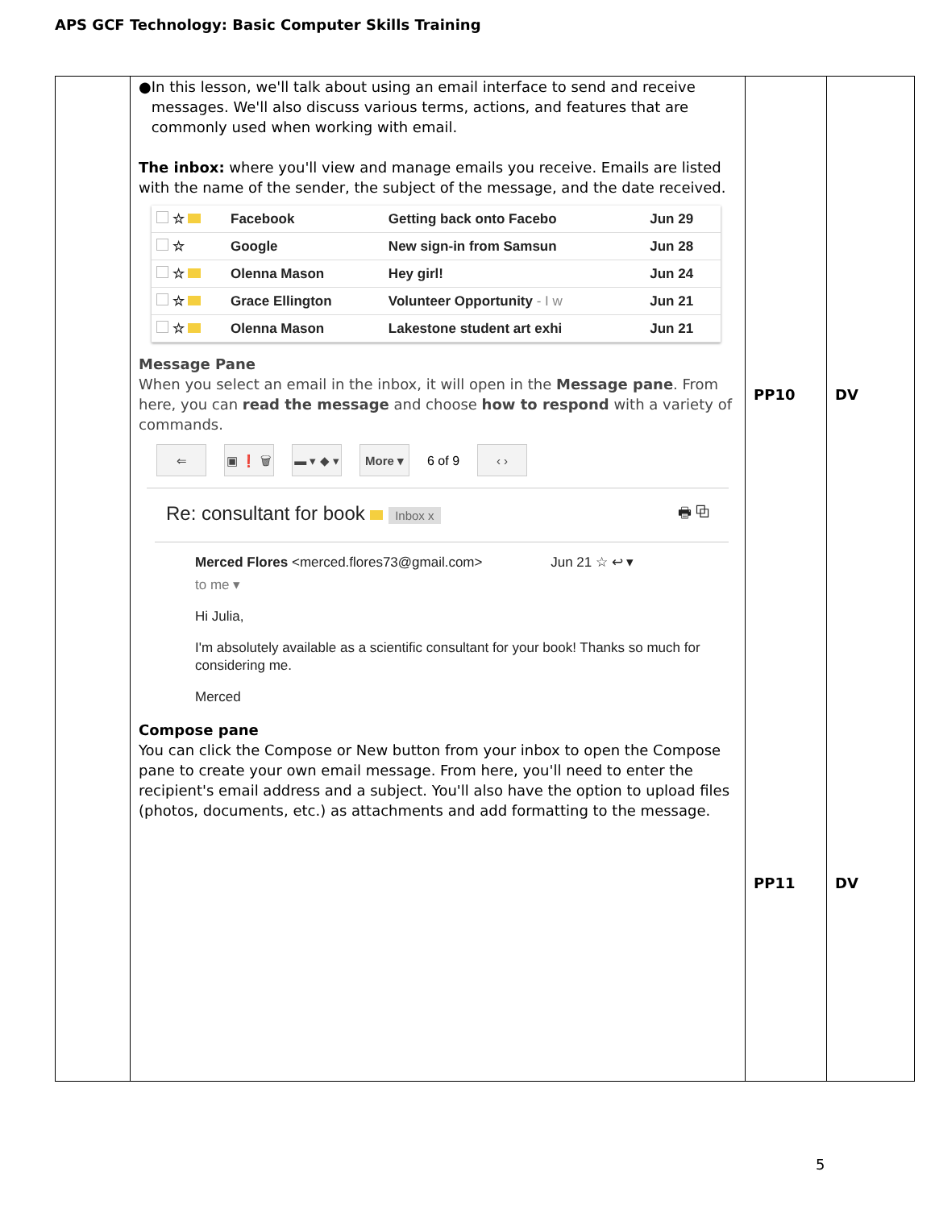APS GCF Technology: Basic Computer Skills Training
| | ● In this lesson, we'll talk about using an email interface to send and receive messages. We'll also discuss various terms, actions, and features that are commonly used when working with email. The inbox: where you'll view and manage emails you receive. Emails are listed with the name of the sender, the subject of the message, and the date received. / ☆ / Facebook / Getting back onto Facebo / Jun 29 / / ☆ / Google / New sign-in from Samsun / Jun 28 / / ☆ / Olenna Mason / Hey girl! / Jun 24 / / ☆ / Grace Ellington / Volunteer Opportunity - I w / Jun 21 / / ☆ / Olenna Mason / Lakestone student art exhi / Jun 21 / Message Pane When you select an email in the inbox, it will open in the Message pane . From here, you can read the message and choose how to respond with a variety of commands. ⇐ ▣ ❗ 🗑 ▬ ▾ ◆ ▾ More ▾ 6 of 9 ‹ › Re: consultant for book Inbox x 🖶 ⧉ Merced Flores <merced.flores73@gmail.com> Jun 21 ☆ ↩ ▾ to me ▾ Hi Julia, I'm absolutely available as a scientific consultant for your book! Thanks so much for considering me. Merced Compose pane You can click the Compose or New button from your inbox to open the Compose pane to create your own email message. From here, you'll need to enter the recipient's email address and a subject. You'll also have the option to upload files (photos, documents, etc.) as attachments and add formatting to the message. | PP10 PP11 | DV DV |
5